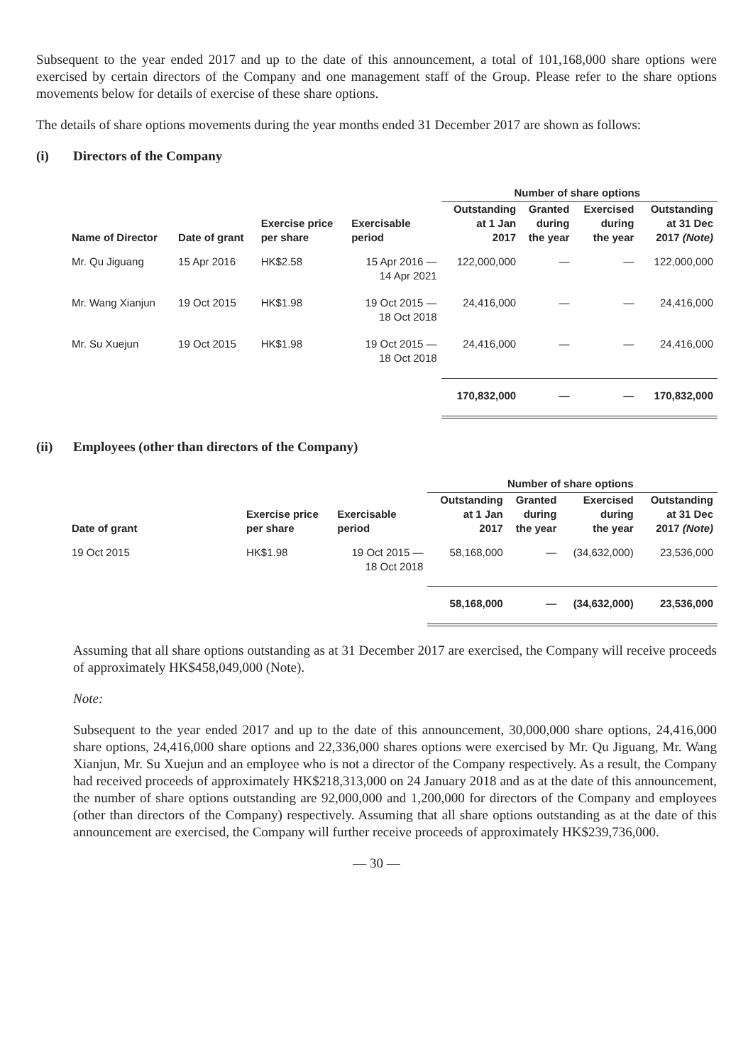Subsequent to the year ended 2017 and up to the date of this announcement, a total of 101,168,000 share options were exercised by certain directors of the Company and one management staff of the Group. Please refer to the share options movements below for details of exercise of these share options.
The details of share options movements during the year months ended 31 December 2017 are shown as follows:
(i) Directors of the Company
| | | | | Number of share options | | | |
| --- | --- | --- | --- | --- | --- | --- | --- |
| Name of Director | Date of grant | Exercise price per share | Exercisable period | Outstanding at 1 Jan 2017 | Granted during the year | Exercised during the year | Outstanding at 31 Dec 2017 (Note) |
| Mr. Qu Jiguang | 15 Apr 2016 | HK$2.58 | 15 Apr 2016 — 14 Apr 2021 | 122,000,000 | — | — | 122,000,000 |
| Mr. Wang Xianjun | 19 Oct 2015 | HK$1.98 | 19 Oct 2015 — 18 Oct 2018 | 24,416,000 | — | — | 24,416,000 |
| Mr. Su Xuejun | 19 Oct 2015 | HK$1.98 | 19 Oct 2015 — 18 Oct 2018 | 24,416,000 | — | — | 24,416,000 |
| | | | | 170,832,000 | — | — | 170,832,000 |
(ii) Employees (other than directors of the Company)
| | | | Number of share options | | | |
| --- | --- | --- | --- | --- | --- | --- |
| Date of grant | Exercise price per share | Exercisable period | Outstanding at 1 Jan 2017 | Granted during the year | Exercised during the year | Outstanding at 31 Dec 2017 (Note) |
| 19 Oct 2015 | HK$1.98 | 19 Oct 2015 — 18 Oct 2018 | 58,168,000 | — | (34,632,000) | 23,536,000 |
| | | | 58,168,000 | — | (34,632,000) | 23,536,000 |
Assuming that all share options outstanding as at 31 December 2017 are exercised, the Company will receive proceeds of approximately HK$458,049,000 (Note).
Note:
Subsequent to the year ended 2017 and up to the date of this announcement, 30,000,000 share options, 24,416,000 share options, 24,416,000 share options and 22,336,000 shares options were exercised by Mr. Qu Jiguang, Mr. Wang Xianjun, Mr. Su Xuejun and an employee who is not a director of the Company respectively. As a result, the Company had received proceeds of approximately HK$218,313,000 on 24 January 2018 and as at the date of this announcement, the number of share options outstanding are 92,000,000 and 1,200,000 for directors of the Company and employees (other than directors of the Company) respectively. Assuming that all share options outstanding as at the date of this announcement are exercised, the Company will further receive proceeds of approximately HK$239,736,000.
— 30 —